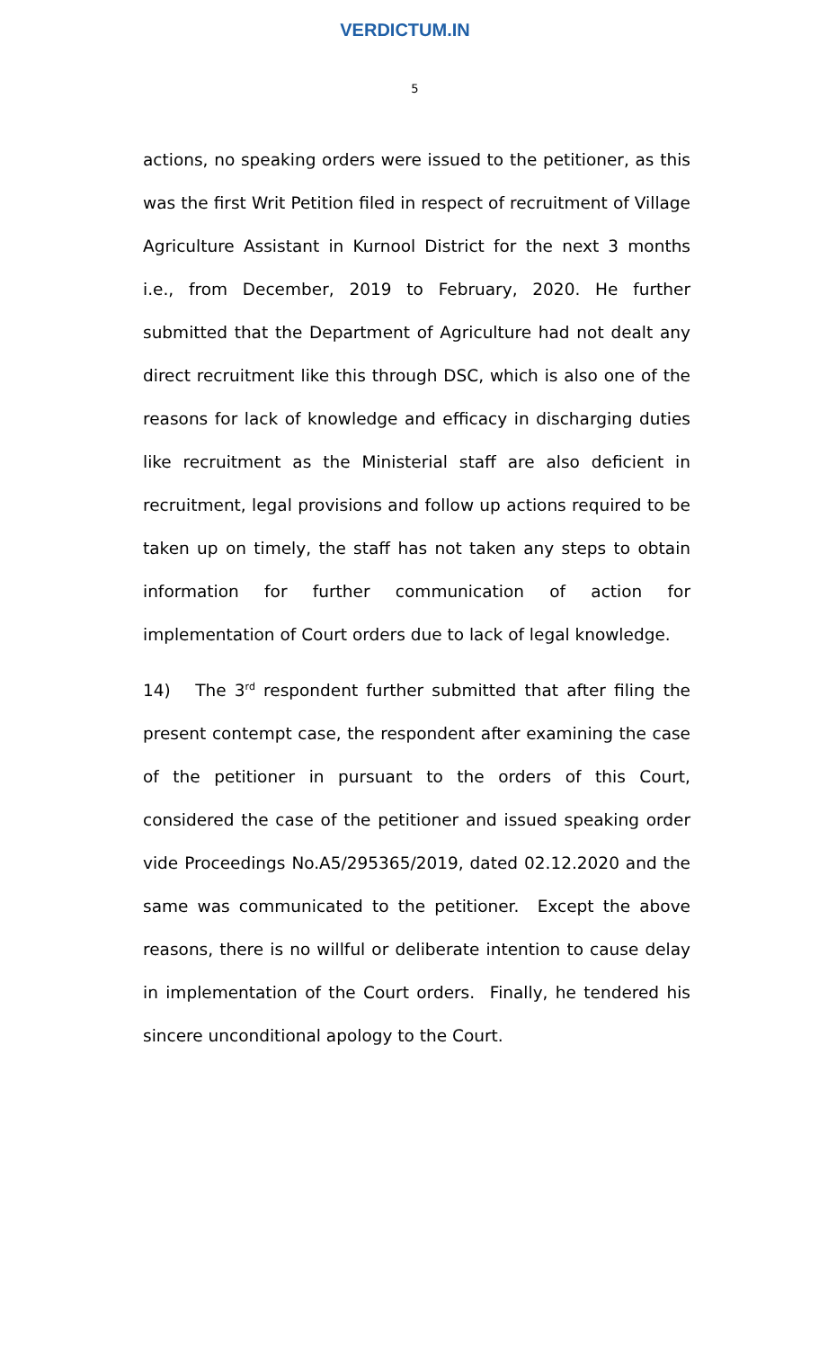VERDICTUM.IN
5
actions, no speaking orders were issued to the petitioner, as this was the first Writ Petition filed in respect of recruitment of Village Agriculture Assistant in Kurnool District for the next 3 months i.e., from December, 2019 to February, 2020. He further submitted that the Department of Agriculture had not dealt any direct recruitment like this through DSC, which is also one of the reasons for lack of knowledge and efficacy in discharging duties like recruitment as the Ministerial staff are also deficient in recruitment, legal provisions and follow up actions required to be taken up on timely, the staff has not taken any steps to obtain information for further communication of action for implementation of Court orders due to lack of legal knowledge.
14) The 3<sup>rd</sup> respondent further submitted that after filing the present contempt case, the respondent after examining the case of the petitioner in pursuant to the orders of this Court, considered the case of the petitioner and issued speaking order vide Proceedings No.A5/295365/2019, dated 02.12.2020 and the same was communicated to the petitioner. Except the above reasons, there is no willful or deliberate intention to cause delay in implementation of the Court orders. Finally, he tendered his sincere unconditional apology to the Court.